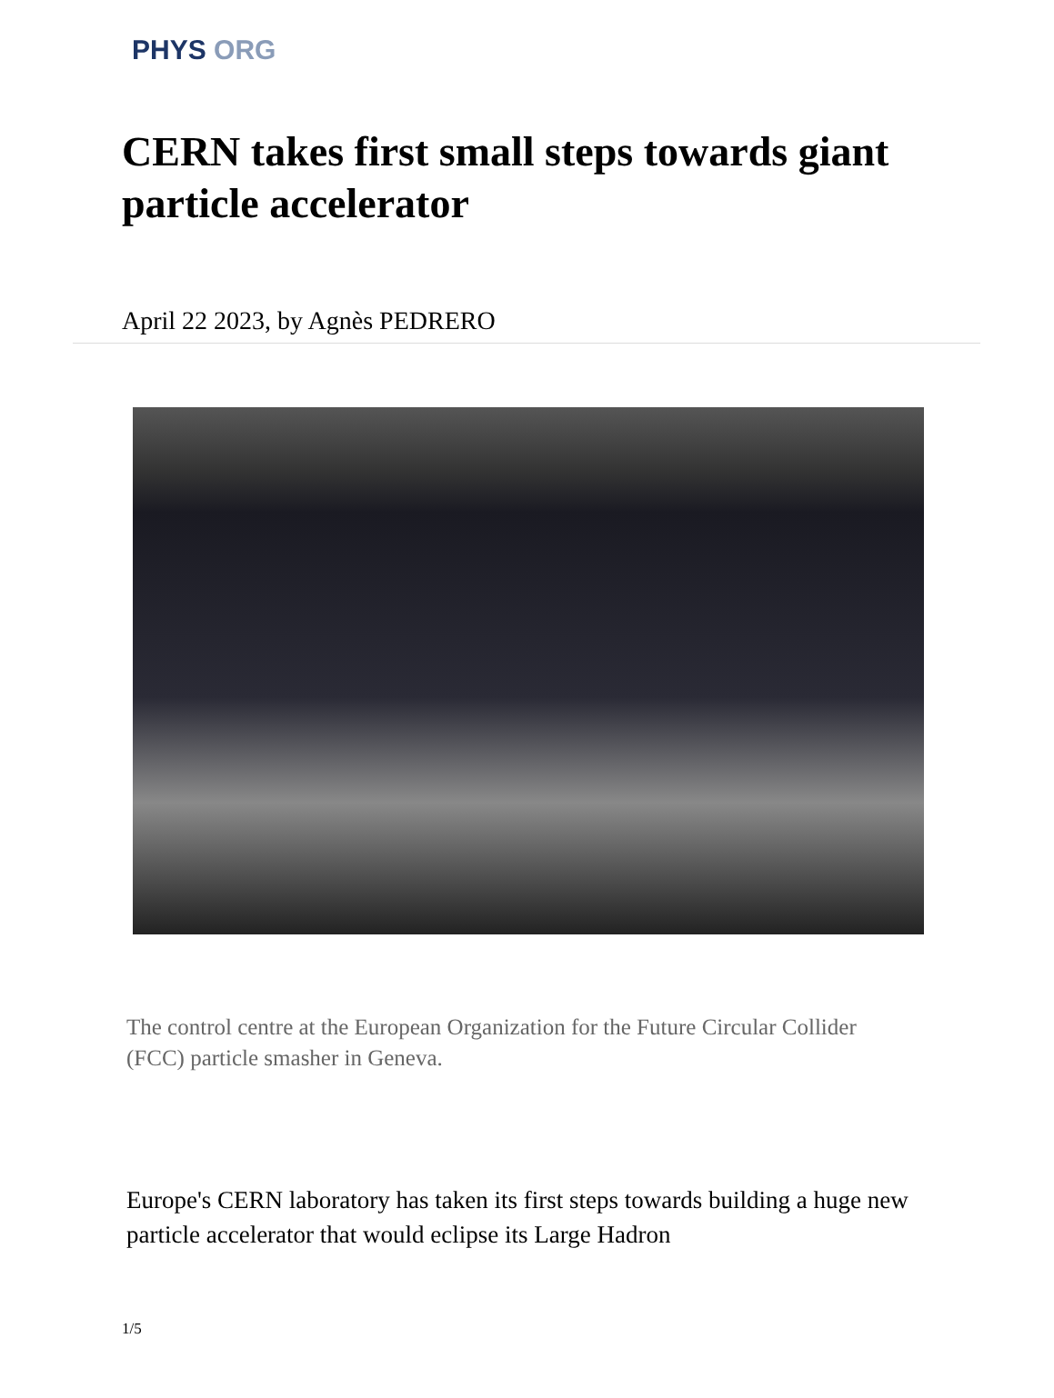PHYS ORG
CERN takes first small steps towards giant particle accelerator
April 22 2023, by Agnès PEDRERO
The control centre at the European Organization for the Future Circular Collider (FCC) particle smasher in Geneva.
Europe's CERN laboratory has taken its first steps towards building a huge new particle accelerator that would eclipse its Large Hadron
1/5